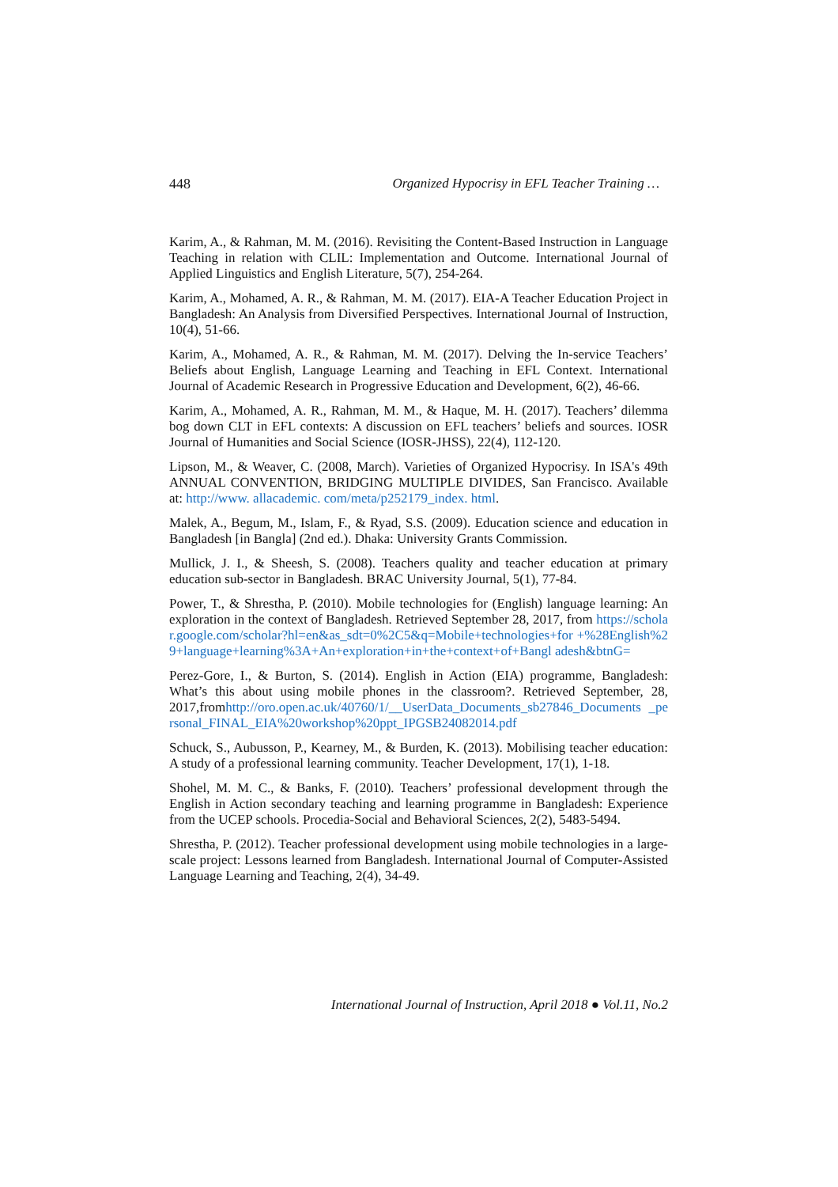448 Organized Hypocrisy in EFL Teacher Training …
Karim, A., & Rahman, M. M. (2016). Revisiting the Content-Based Instruction in Language Teaching in relation with CLIL: Implementation and Outcome. International Journal of Applied Linguistics and English Literature, 5(7), 254-264.
Karim, A., Mohamed, A. R., & Rahman, M. M. (2017). EIA-A Teacher Education Project in Bangladesh: An Analysis from Diversified Perspectives. International Journal of Instruction, 10(4), 51-66.
Karim, A., Mohamed, A. R., & Rahman, M. M. (2017). Delving the In-service Teachers’ Beliefs about English, Language Learning and Teaching in EFL Context. International Journal of Academic Research in Progressive Education and Development, 6(2), 46-66.
Karim, A., Mohamed, A. R., Rahman, M. M., & Haque, M. H. (2017). Teachers’ dilemma bog down CLT in EFL contexts: A discussion on EFL teachers’ beliefs and sources. IOSR Journal of Humanities and Social Science (IOSR-JHSS), 22(4), 112-120.
Lipson, M., & Weaver, C. (2008, March). Varieties of Organized Hypocrisy. In ISA's 49th ANNUAL CONVENTION, BRIDGING MULTIPLE DIVIDES, San Francisco. Available at: http://www. allacademic. com/meta/p252179_index. html.
Malek, A., Begum, M., Islam, F., & Ryad, S.S. (2009). Education science and education in Bangladesh [in Bangla] (2nd ed.). Dhaka: University Grants Commission.
Mullick, J. I., & Sheesh, S. (2008). Teachers quality and teacher education at primary education sub-sector in Bangladesh. BRAC University Journal, 5(1), 77-84.
Power, T., & Shrestha, P. (2010). Mobile technologies for (English) language learning: An exploration in the context of Bangladesh. Retrieved September 28, 2017, from https://scholar.google.com/scholar?hl=en&as_sdt=0%2C5&q=Mobile+technologies+for +%28English%29+language+learning%3A+An+exploration+in+the+context+of+Bangl adesh&btnG=
Perez-Gore, I., & Burton, S. (2014). English in Action (EIA) programme, Bangladesh: What’s this about using mobile phones in the classroom?. Retrieved September, 28, 2017,fromhttp://oro.open.ac.uk/40760/1/__UserData_Documents_sb27846_Documents _personal_FINAL_EIA%20workshop%20ppt_IPGSB24082014.pdf
Schuck, S., Aubusson, P., Kearney, M., & Burden, K. (2013). Mobilising teacher education: A study of a professional learning community. Teacher Development, 17(1), 1-18.
Shohel, M. M. C., & Banks, F. (2010). Teachers’ professional development through the English in Action secondary teaching and learning programme in Bangladesh: Experience from the UCEP schools. Procedia-Social and Behavioral Sciences, 2(2), 5483-5494.
Shrestha, P. (2012). Teacher professional development using mobile technologies in a large-scale project: Lessons learned from Bangladesh. International Journal of Computer-Assisted Language Learning and Teaching, 2(4), 34-49.
International Journal of Instruction, April 2018 ● Vol.11, No.2